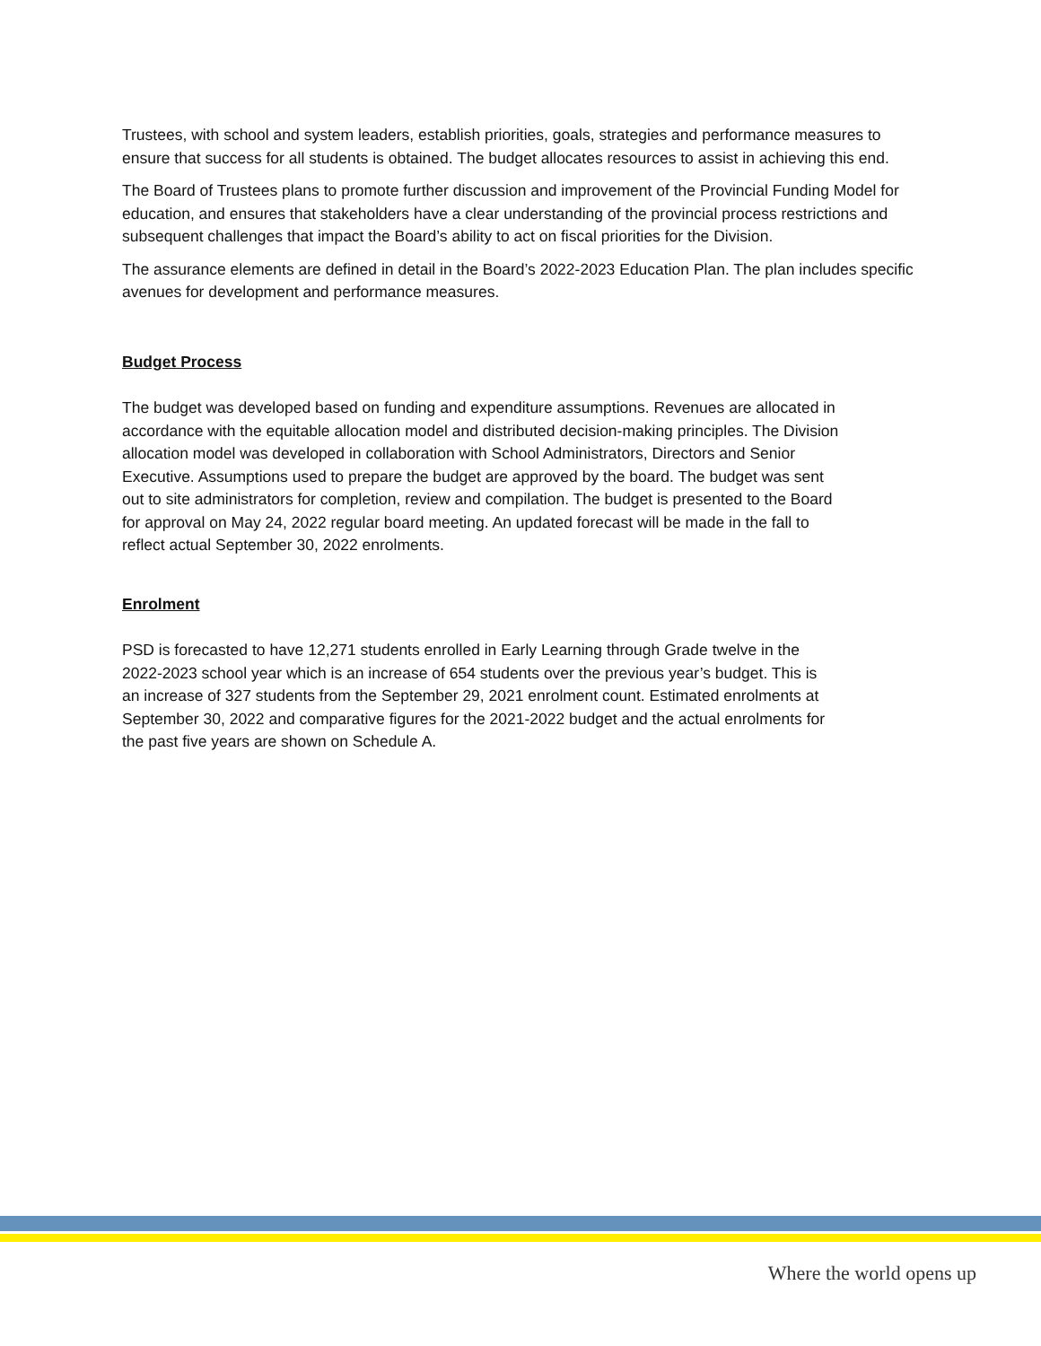Trustees, with school and system leaders, establish priorities, goals, strategies and performance measures to ensure that success for all students is obtained. The budget allocates resources to assist in achieving this end.
The Board of Trustees plans to promote further discussion and improvement of the Provincial Funding Model for education, and ensures that stakeholders have a clear understanding of the provincial process restrictions and subsequent challenges that impact the Board’s ability to act on fiscal priorities for the Division.
The assurance elements are defined in detail in the Board’s 2022-2023 Education Plan. The plan includes specific avenues for development and performance measures.
Budget Process
The budget was developed based on funding and expenditure assumptions. Revenues are allocated in accordance with the equitable allocation model and distributed decision-making principles. The Division allocation model was developed in collaboration with School Administrators, Directors and Senior Executive. Assumptions used to prepare the budget are approved by the board. The budget was sent out to site administrators for completion, review and compilation. The budget is presented to the Board for approval on May 24, 2022 regular board meeting. An updated forecast will be made in the fall to reflect actual September 30, 2022 enrolments.
Enrolment
PSD is forecasted to have 12,271 students enrolled in Early Learning through Grade twelve in the 2022-2023 school year which is an increase of 654 students over the previous year’s budget. This is an increase of 327 students from the September 29, 2021 enrolment count. Estimated enrolments at September 30, 2022 and comparative figures for the 2021-2022 budget and the actual enrolments for the past five years are shown on Schedule A.
Where the world opens up